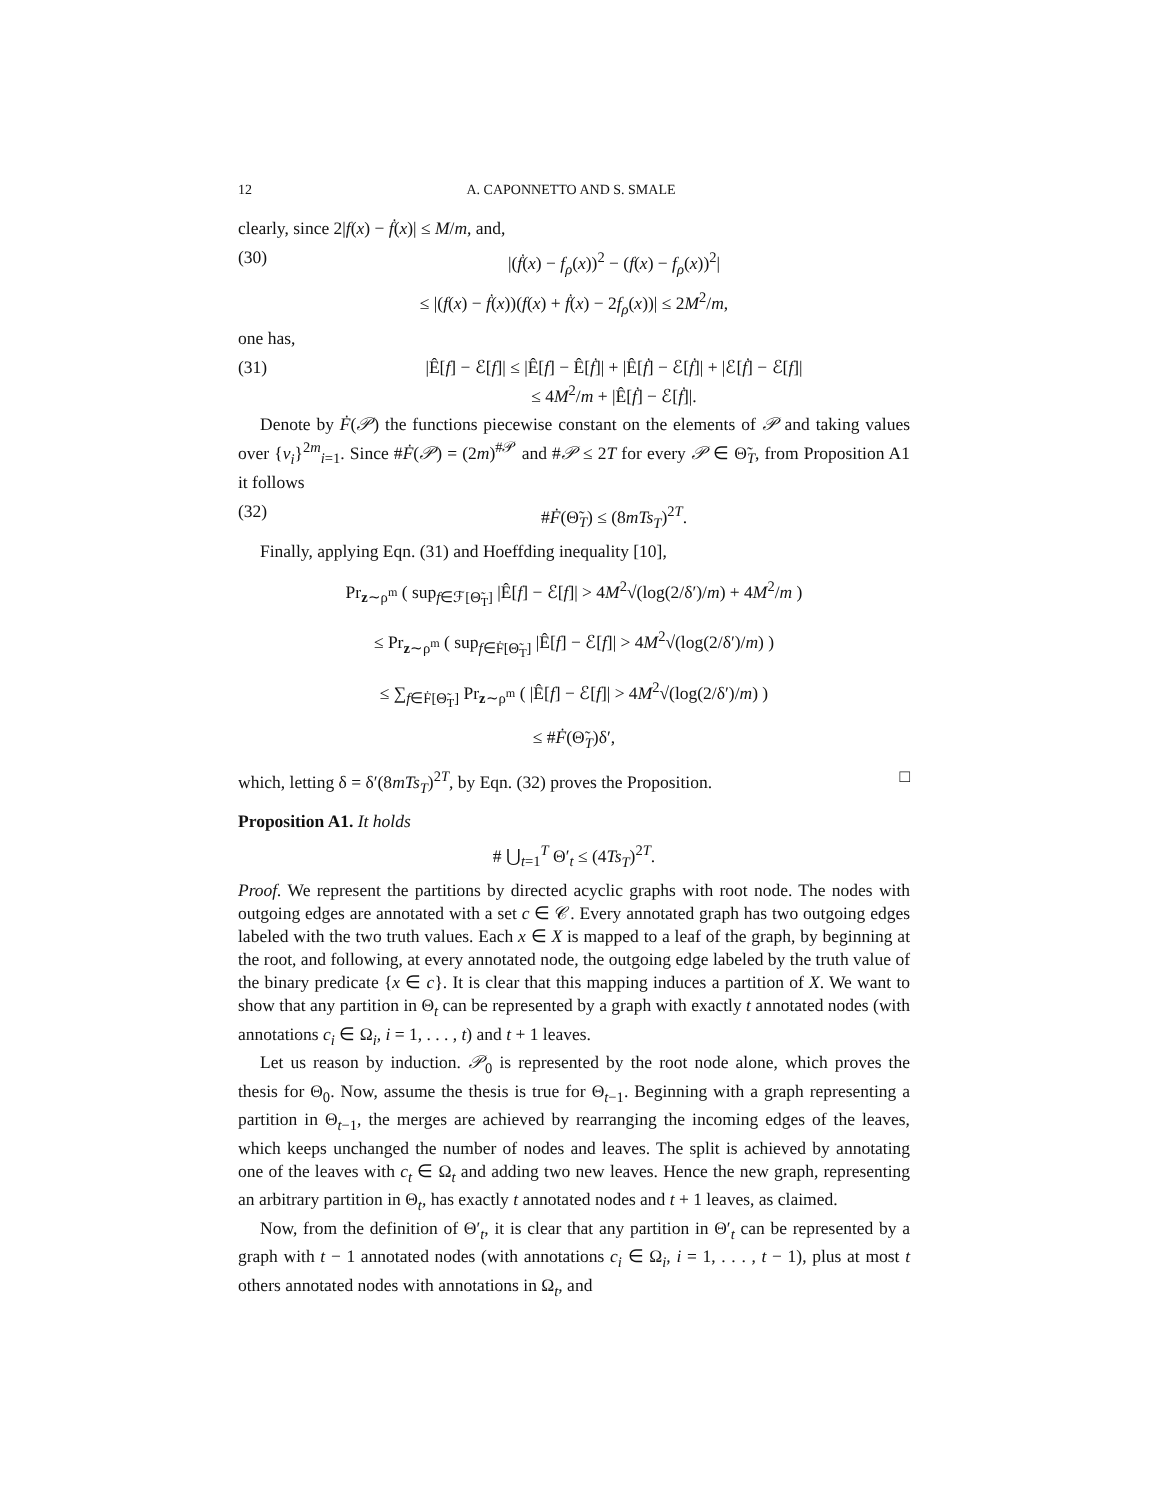12 A. CAPONNETTO AND S. SMALE
clearly, since 2|f(x) − ḟ(x)| ≤ M/m, and,
(30) |(ḟ(x) − f<sub>ρ</sub>(x))<sup>2</sup> − (f(x) − f<sub>ρ</sub>(x))<sup>2</sup>|
≤ |(f(x) − ḟ(x))(f(x) + ḟ(x) − 2f<sub>ρ</sub>(x))| ≤ 2M<sup>2</sup>/m,
one has,
(31) |Ê[f] − ℰ[f]| ≤ |Ê[f] − Ê[ḟ]| + |Ê[ḟ] − ℰ[ḟ]| + |ℰ[ḟ] − ℰ[f]|
≤ 4M<sup>2</sup>/m + |Ê[ḟ] − ℰ[ḟ]|.
Denote by Ḟ(𝒫) the functions piecewise constant on the elements of 𝒫 and taking values over {v<sub>i</sub>}<sup>2m</sup><sub>i=1</sub>. Since #Ḟ(𝒫) = (2m)<sup>#𝒫</sup> and #𝒫 ≤ 2T for every 𝒫 ∈ Θ̃<sub>T</sub>, from Proposition A1 it follows
(32) #Ḟ(Θ̃<sub>T</sub>) ≤ (8mTs<sub>T</sub>)<sup>2T</sup>.
Finally, applying Eqn. (31) and Hoeffding inequality [10],
Pr<sub>z∼ρ<sup>m</sup></sub> ( sup<sub>f∈ℱ[Θ̃<sub>T</sub>]</sub> |Ê[f] − ℰ[f]| > 4M<sup>2</sup>√(log(2/δ′)/m) + 4M<sup>2</sup>/m )
≤ Pr<sub>z∼ρ<sup>m</sup></sub> ( sup<sub>f∈Ḟ[Θ̃<sub>T</sub>]</sub> |Ê[f] − ℰ[f]| > 4M<sup>2</sup>√(log(2/δ′)/m) )
≤ ∑<sub>f∈Ḟ[Θ̃<sub>T</sub>]</sub> Pr<sub>z∼ρ<sup>m</sup></sub> ( |Ê[f] − ℰ[f]| > 4M<sup>2</sup>√(log(2/δ′)/m) )
≤ #Ḟ(Θ̃<sub>T</sub>)δ′,
which, letting δ = δ′(8mTs<sub>T</sub>)<sup>2T</sup>, by Eqn. (32) proves the Proposition. □
Proposition A1. It holds
# ⋃<sub>t=1</sub><sup>T</sup> Θ′<sub>t</sub> ≤ (4Ts<sub>T</sub>)<sup>2T</sup>.
Proof. We represent the partitions by directed acyclic graphs with root node. The nodes with outgoing edges are annotated with a set c ∈ 𝒞. Every annotated graph has two outgoing edges labeled with the two truth values. Each x ∈ X is mapped to a leaf of the graph, by beginning at the root, and following, at every annotated node, the outgoing edge labeled by the truth value of the binary predicate {x ∈ c}. It is clear that this mapping induces a partition of X. We want to show that any partition in Θ<sub>t</sub> can be represented by a graph with exactly t annotated nodes (with annotations c<sub>i</sub> ∈ Ω<sub>i</sub>, i = 1, . . . , t) and t + 1 leaves.
Let us reason by induction. 𝒫<sub>0</sub> is represented by the root node alone, which proves the thesis for Θ<sub>0</sub>. Now, assume the thesis is true for Θ<sub>t−1</sub>. Beginning with a graph representing a partition in Θ<sub>t−1</sub>, the merges are achieved by rearranging the incoming edges of the leaves, which keeps unchanged the number of nodes and leaves. The split is achieved by annotating one of the leaves with c<sub>t</sub> ∈ Ω<sub>t</sub> and adding two new leaves. Hence the new graph, representing an arbitrary partition in Θ<sub>t</sub>, has exactly t annotated nodes and t + 1 leaves, as claimed.
Now, from the definition of Θ′<sub>t</sub>, it is clear that any partition in Θ′<sub>t</sub> can be represented by a graph with t − 1 annotated nodes (with annotations c<sub>i</sub> ∈ Ω<sub>i</sub>, i = 1, . . . , t − 1), plus at most t others annotated nodes with annotations in Ω<sub>t</sub>, and